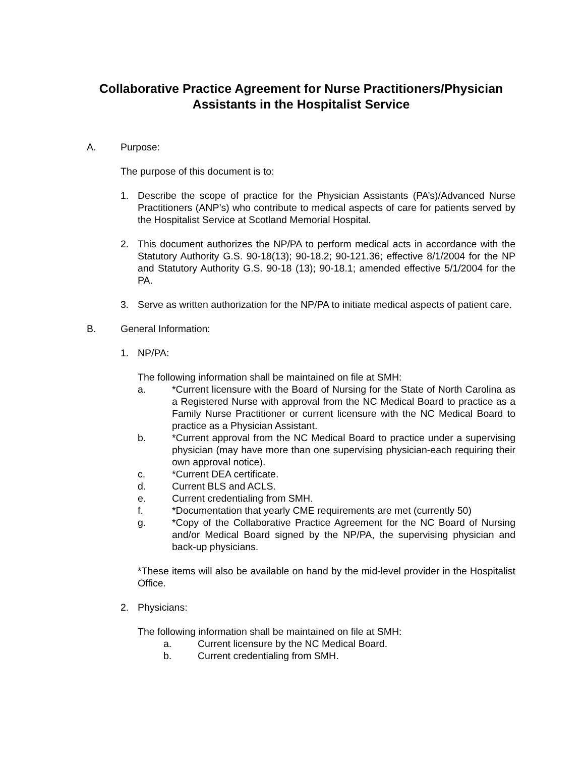Collaborative Practice Agreement for Nurse Practitioners/Physician Assistants in the Hospitalist Service
A. Purpose:
The purpose of this document is to:
1. Describe the scope of practice for the Physician Assistants (PA’s)/Advanced Nurse Practitioners (ANP’s) who contribute to medical aspects of care for patients served by the Hospitalist Service at Scotland Memorial Hospital.
2. This document authorizes the NP/PA to perform medical acts in accordance with the Statutory Authority G.S. 90-18(13); 90-18.2; 90-121.36; effective 8/1/2004 for the NP and Statutory Authority G.S. 90-18 (13); 90-18.1; amended effective 5/1/2004 for the PA.
3. Serve as written authorization for the NP/PA to initiate medical aspects of patient care.
B. General Information:
1. NP/PA:
The following information shall be maintained on file at SMH:
a. *Current licensure with the Board of Nursing for the State of North Carolina as a Registered Nurse with approval from the NC Medical Board to practice as a Family Nurse Practitioner or current licensure with the NC Medical Board to practice as a Physician Assistant.
b. *Current approval from the NC Medical Board to practice under a supervising physician (may have more than one supervising physician-each requiring their own approval notice).
c. *Current DEA certificate.
d. Current BLS and ACLS.
e. Current credentialing from SMH.
f. *Documentation that yearly CME requirements are met (currently 50)
g. *Copy of the Collaborative Practice Agreement for the NC Board of Nursing and/or Medical Board signed by the NP/PA, the supervising physician and back-up physicians.
*These items will also be available on hand by the mid-level provider in the Hospitalist Office.
2. Physicians:
The following information shall be maintained on file at SMH:
a. Current licensure by the NC Medical Board.
b. Current credentialing from SMH.